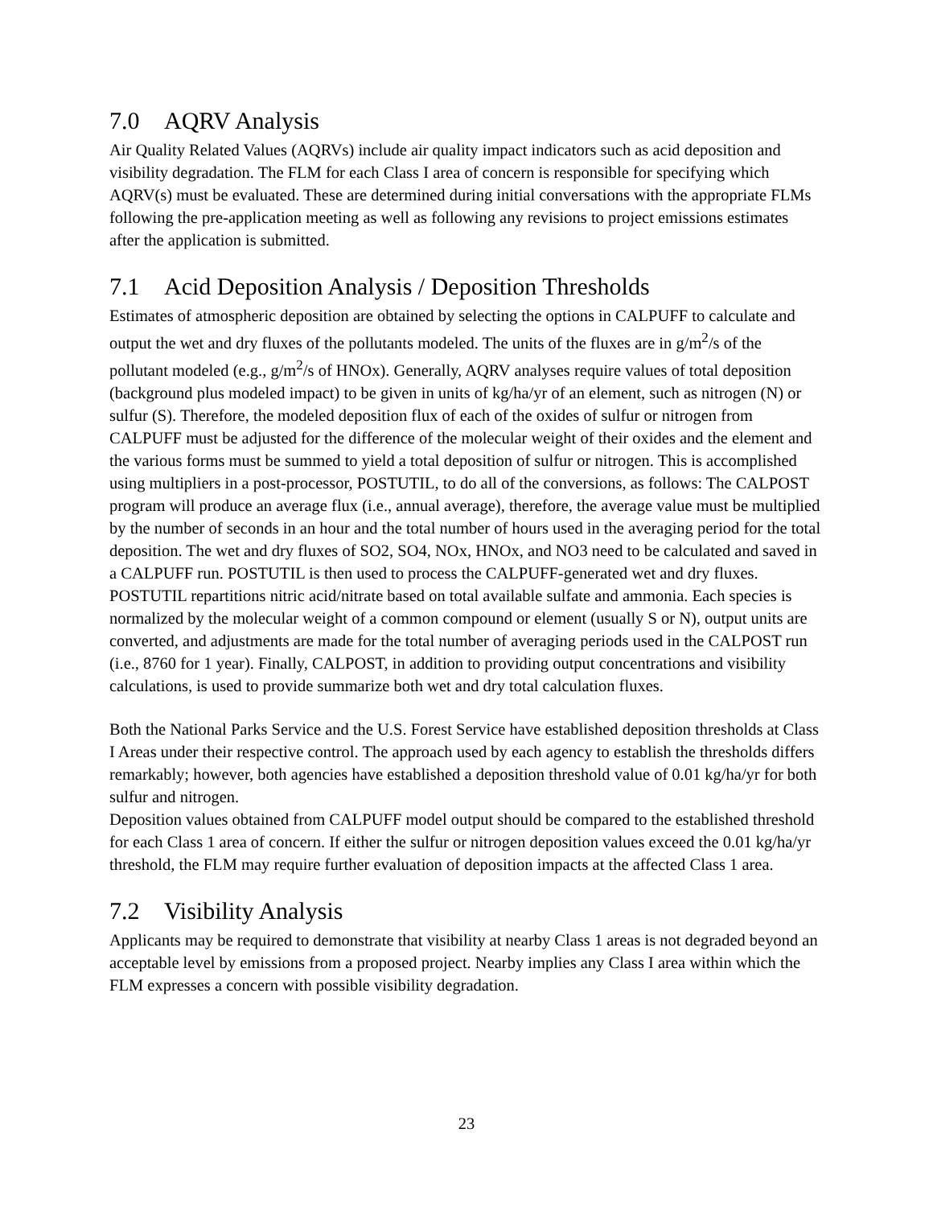7.0 AQRV Analysis
Air Quality Related Values (AQRVs) include air quality impact indicators such as acid deposition and visibility degradation. The FLM for each Class I area of concern is responsible for specifying which AQRV(s) must be evaluated. These are determined during initial conversations with the appropriate FLMs following the pre-application meeting as well as following any revisions to project emissions estimates after the application is submitted.
7.1 Acid Deposition Analysis / Deposition Thresholds
Estimates of atmospheric deposition are obtained by selecting the options in CALPUFF to calculate and output the wet and dry fluxes of the pollutants modeled. The units of the fluxes are in g/m<sup>2</sup>/s of the pollutant modeled (e.g., g/m<sup>2</sup>/s of HNOx). Generally, AQRV analyses require values of total deposition (background plus modeled impact) to be given in units of kg/ha/yr of an element, such as nitrogen (N) or sulfur (S). Therefore, the modeled deposition flux of each of the oxides of sulfur or nitrogen from CALPUFF must be adjusted for the difference of the molecular weight of their oxides and the element and the various forms must be summed to yield a total deposition of sulfur or nitrogen. This is accomplished using multipliers in a post-processor, POSTUTIL, to do all of the conversions, as follows: The CALPOST program will produce an average flux (i.e., annual average), therefore, the average value must be multiplied by the number of seconds in an hour and the total number of hours used in the averaging period for the total deposition. The wet and dry fluxes of SO2, SO4, NOx, HNOx, and NO3 need to be calculated and saved in a CALPUFF run. POSTUTIL is then used to process the CALPUFF-generated wet and dry fluxes. POSTUTIL repartitions nitric acid/nitrate based on total available sulfate and ammonia. Each species is normalized by the molecular weight of a common compound or element (usually S or N), output units are converted, and adjustments are made for the total number of averaging periods used in the CALPOST run (i.e., 8760 for 1 year). Finally, CALPOST, in addition to providing output concentrations and visibility calculations, is used to provide summarize both wet and dry total calculation fluxes.
Both the National Parks Service and the U.S. Forest Service have established deposition thresholds at Class I Areas under their respective control. The approach used by each agency to establish the thresholds differs remarkably; however, both agencies have established a deposition threshold value of 0.01 kg/ha/yr for both sulfur and nitrogen.
Deposition values obtained from CALPUFF model output should be compared to the established threshold for each Class 1 area of concern. If either the sulfur or nitrogen deposition values exceed the 0.01 kg/ha/yr threshold, the FLM may require further evaluation of deposition impacts at the affected Class 1 area.
7.2 Visibility Analysis
Applicants may be required to demonstrate that visibility at nearby Class 1 areas is not degraded beyond an acceptable level by emissions from a proposed project. Nearby implies any Class I area within which the FLM expresses a concern with possible visibility degradation.
23